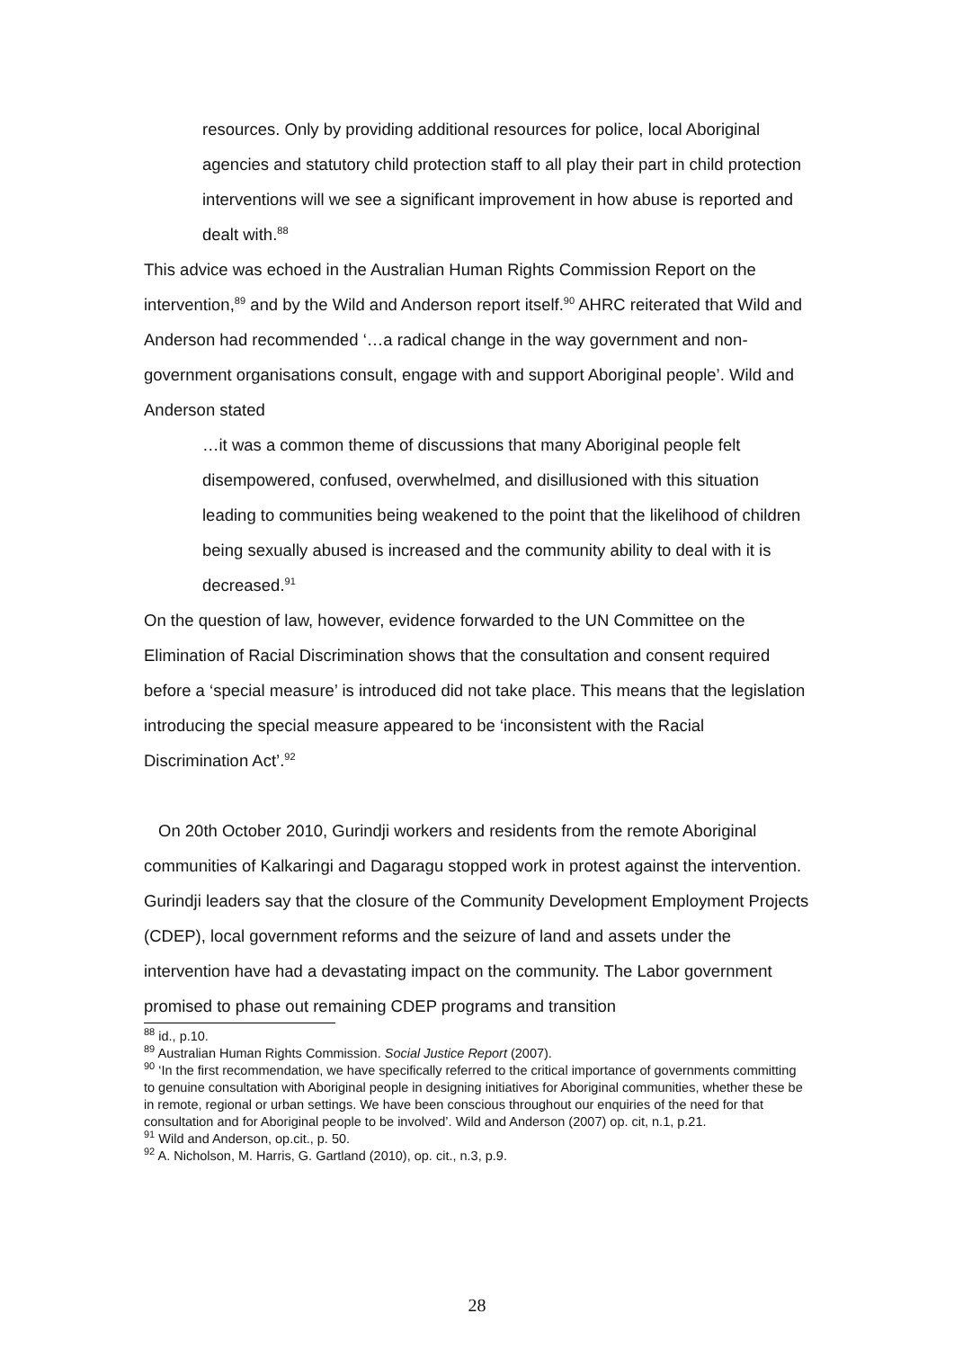resources. Only by providing additional resources for police, local Aboriginal agencies and statutory child protection staff to all play their part in child protection interventions will we see a significant improvement in how abuse is reported and dealt with.<sup>88</sup>
This advice was echoed in the Australian Human Rights Commission Report on the intervention,<sup>89</sup> and by the Wild and Anderson report itself.<sup>90</sup> AHRC reiterated that Wild and Anderson had recommended ‘…a radical change in the way government and non-government organisations consult, engage with and support Aboriginal people’. Wild and Anderson stated
…it was a common theme of discussions that many Aboriginal people felt disempowered, confused, overwhelmed, and disillusioned with this situation leading to communities being weakened to the point that the likelihood of children being sexually abused is increased and the community ability to deal with it is decreased.<sup>91</sup>
On the question of law, however, evidence forwarded to the UN Committee on the Elimination of Racial Discrimination shows that the consultation and consent required before a ‘special measure’ is introduced did not take place. This means that the legislation introducing the special measure appeared to be ‘inconsistent with the Racial Discrimination Act’.<sup>92</sup>
On 20th October 2010, Gurindji workers and residents from the remote Aboriginal communities of Kalkaringi and Dagaragu stopped work in protest against the intervention. Gurindji leaders say that the closure of the Community Development Employment Projects (CDEP), local government reforms and the seizure of land and assets under the intervention have had a devastating impact on the community. The Labor government promised to phase out remaining CDEP programs and transition
<sup>88</sup> id., p.10.
<sup>89</sup> Australian Human Rights Commission. Social Justice Report (2007).
<sup>90</sup> ‘In the first recommendation, we have specifically referred to the critical importance of governments committing to genuine consultation with Aboriginal people in designing initiatives for Aboriginal communities, whether these be in remote, regional or urban settings. We have been conscious throughout our enquiries of the need for that consultation and for Aboriginal people to be involved’. Wild and Anderson (2007) op. cit, n.1, p.21.
<sup>91</sup> Wild and Anderson, op.cit., p. 50.
<sup>92</sup> A. Nicholson, M. Harris, G. Gartland (2010), op. cit., n.3, p.9.
28